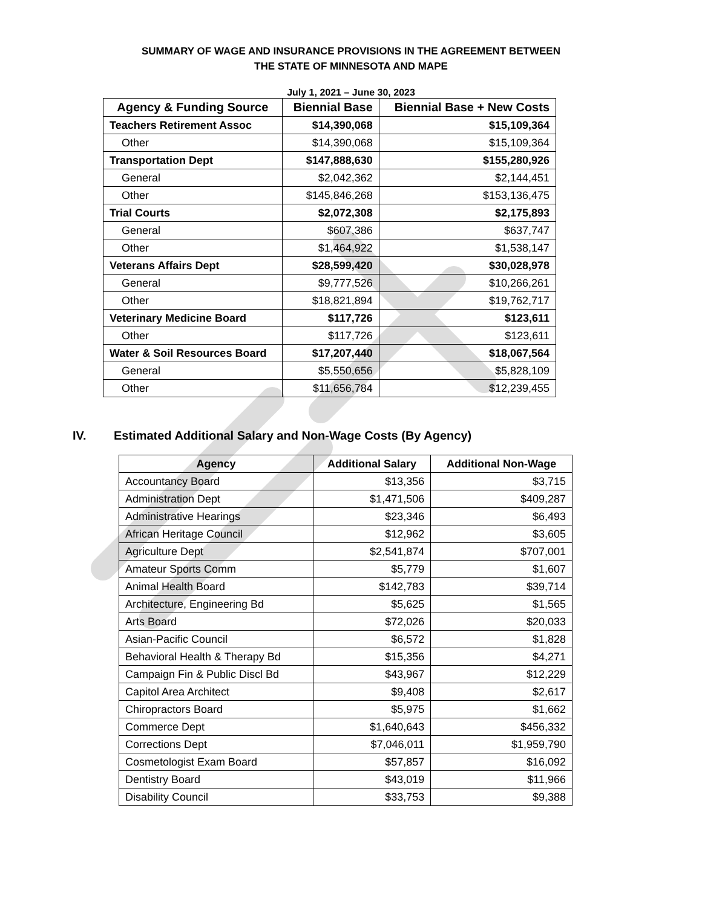SUMMARY OF WAGE AND INSURANCE PROVISIONS IN THE AGREEMENT BETWEEN
THE STATE OF MINNESOTA AND MAPE
July 1, 2021 – June 30, 2023
| Agency & Funding Source | Biennial Base | Biennial Base + New Costs |
| --- | --- | --- |
| Teachers Retirement Assoc | $14,390,068 | $15,109,364 |
| Other | $14,390,068 | $15,109,364 |
| Transportation Dept | $147,888,630 | $155,280,926 |
| General | $2,042,362 | $2,144,451 |
| Other | $145,846,268 | $153,136,475 |
| Trial Courts | $2,072,308 | $2,175,893 |
| General | $607,386 | $637,747 |
| Other | $1,464,922 | $1,538,147 |
| Veterans Affairs Dept | $28,599,420 | $30,028,978 |
| General | $9,777,526 | $10,266,261 |
| Other | $18,821,894 | $19,762,717 |
| Veterinary Medicine Board | $117,726 | $123,611 |
| Other | $117,726 | $123,611 |
| Water & Soil Resources Board | $17,207,440 | $18,067,564 |
| General | $5,550,656 | $5,828,109 |
| Other | $11,656,784 | $12,239,455 |
IV. Estimated Additional Salary and Non-Wage Costs (By Agency)
| Agency | Additional Salary | Additional Non-Wage |
| --- | --- | --- |
| Accountancy Board | $13,356 | $3,715 |
| Administration Dept | $1,471,506 | $409,287 |
| Administrative Hearings | $23,346 | $6,493 |
| African Heritage Council | $12,962 | $3,605 |
| Agriculture Dept | $2,541,874 | $707,001 |
| Amateur Sports Comm | $5,779 | $1,607 |
| Animal Health Board | $142,783 | $39,714 |
| Architecture, Engineering Bd | $5,625 | $1,565 |
| Arts Board | $72,026 | $20,033 |
| Asian-Pacific Council | $6,572 | $1,828 |
| Behavioral Health & Therapy Bd | $15,356 | $4,271 |
| Campaign Fin & Public Discl Bd | $43,967 | $12,229 |
| Capitol Area Architect | $9,408 | $2,617 |
| Chiropractors Board | $5,975 | $1,662 |
| Commerce Dept | $1,640,643 | $456,332 |
| Corrections Dept | $7,046,011 | $1,959,790 |
| Cosmetologist Exam Board | $57,857 | $16,092 |
| Dentistry Board | $43,019 | $11,966 |
| Disability Council | $33,753 | $9,388 |